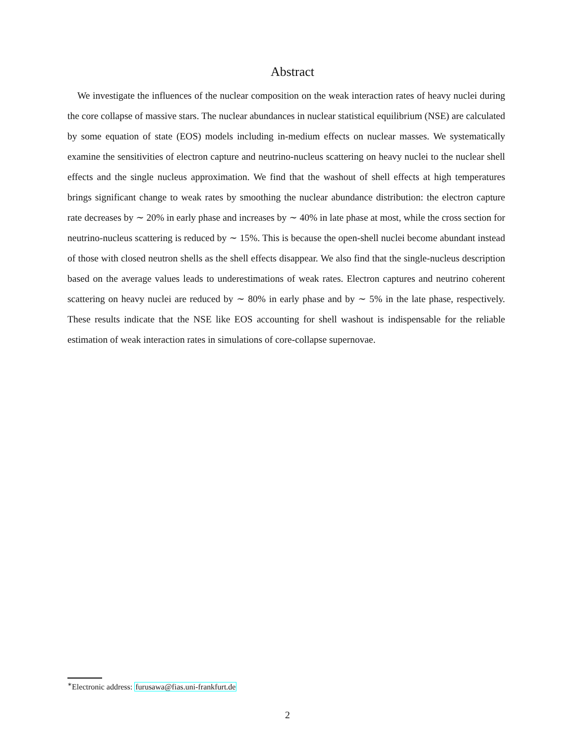Abstract
We investigate the influences of the nuclear composition on the weak interaction rates of heavy nuclei during the core collapse of massive stars. The nuclear abundances in nuclear statistical equilibrium (NSE) are calculated by some equation of state (EOS) models including in-medium effects on nuclear masses. We systematically examine the sensitivities of electron capture and neutrino-nucleus scattering on heavy nuclei to the nuclear shell effects and the single nucleus approximation. We find that the washout of shell effects at high temperatures brings significant change to weak rates by smoothing the nuclear abundance distribution: the electron capture rate decreases by ∼ 20% in early phase and increases by ∼ 40% in late phase at most, while the cross section for neutrino-nucleus scattering is reduced by ∼ 15%. This is because the open-shell nuclei become abundant instead of those with closed neutron shells as the shell effects disappear. We also find that the single-nucleus description based on the average values leads to underestimations of weak rates. Electron captures and neutrino coherent scattering on heavy nuclei are reduced by ∼ 80% in early phase and by ∼ 5% in the late phase, respectively. These results indicate that the NSE like EOS accounting for shell washout is indispensable for the reliable estimation of weak interaction rates in simulations of core-collapse supernovae.
<sup>∗</sup>Electronic address: furusawa@fias.uni-frankfurt.de
2